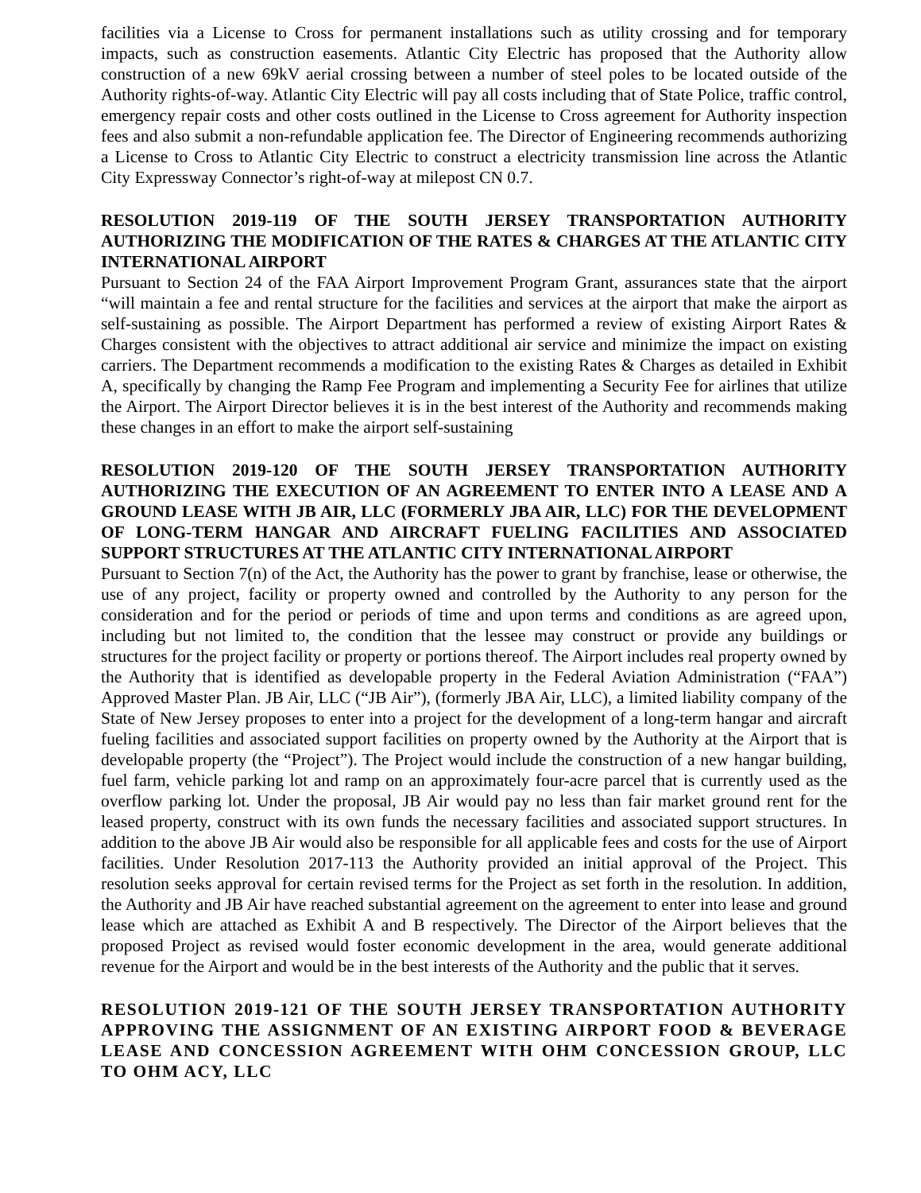facilities via a License to Cross for permanent installations such as utility crossing and for temporary impacts, such as construction easements. Atlantic City Electric has proposed that the Authority allow construction of a new 69kV aerial crossing between a number of steel poles to be located outside of the Authority rights-of-way. Atlantic City Electric will pay all costs including that of State Police, traffic control, emergency repair costs and other costs outlined in the License to Cross agreement for Authority inspection fees and also submit a non-refundable application fee. The Director of Engineering recommends authorizing a License to Cross to Atlantic City Electric to construct a electricity transmission line across the Atlantic City Expressway Connector’s right-of-way at milepost CN 0.7.
RESOLUTION 2019-119 OF THE SOUTH JERSEY TRANSPORTATION AUTHORITY AUTHORIZING THE MODIFICATION OF THE RATES & CHARGES AT THE ATLANTIC CITY INTERNATIONAL AIRPORT
Pursuant to Section 24 of the FAA Airport Improvement Program Grant, assurances state that the airport “will maintain a fee and rental structure for the facilities and services at the airport that make the airport as self-sustaining as possible. The Airport Department has performed a review of existing Airport Rates & Charges consistent with the objectives to attract additional air service and minimize the impact on existing carriers. The Department recommends a modification to the existing Rates & Charges as detailed in Exhibit A, specifically by changing the Ramp Fee Program and implementing a Security Fee for airlines that utilize the Airport. The Airport Director believes it is in the best interest of the Authority and recommends making these changes in an effort to make the airport self-sustaining
RESOLUTION 2019-120 OF THE SOUTH JERSEY TRANSPORTATION AUTHORITY AUTHORIZING THE EXECUTION OF AN AGREEMENT TO ENTER INTO A LEASE AND A GROUND LEASE WITH JB AIR, LLC (FORMERLY JBA AIR, LLC) FOR THE DEVELOPMENT OF LONG-TERM HANGAR AND AIRCRAFT FUELING FACILITIES AND ASSOCIATED SUPPORT STRUCTURES AT THE ATLANTIC CITY INTERNATIONAL AIRPORT
Pursuant to Section 7(n) of the Act, the Authority has the power to grant by franchise, lease or otherwise, the use of any project, facility or property owned and controlled by the Authority to any person for the consideration and for the period or periods of time and upon terms and conditions as are agreed upon, including but not limited to, the condition that the lessee may construct or provide any buildings or structures for the project facility or property or portions thereof. The Airport includes real property owned by the Authority that is identified as developable property in the Federal Aviation Administration (“FAA”) Approved Master Plan. JB Air, LLC (“JB Air”), (formerly JBA Air, LLC), a limited liability company of the State of New Jersey proposes to enter into a project for the development of a long-term hangar and aircraft fueling facilities and associated support facilities on property owned by the Authority at the Airport that is developable property (the “Project”). The Project would include the construction of a new hangar building, fuel farm, vehicle parking lot and ramp on an approximately four-acre parcel that is currently used as the overflow parking lot. Under the proposal, JB Air would pay no less than fair market ground rent for the leased property, construct with its own funds the necessary facilities and associated support structures. In addition to the above JB Air would also be responsible for all applicable fees and costs for the use of Airport facilities. Under Resolution 2017-113 the Authority provided an initial approval of the Project. This resolution seeks approval for certain revised terms for the Project as set forth in the resolution. In addition, the Authority and JB Air have reached substantial agreement on the agreement to enter into lease and ground lease which are attached as Exhibit A and B respectively. The Director of the Airport believes that the proposed Project as revised would foster economic development in the area, would generate additional revenue for the Airport and would be in the best interests of the Authority and the public that it serves.
RESOLUTION 2019-121 OF THE SOUTH JERSEY TRANSPORTATION AUTHORITY APPROVING THE ASSIGNMENT OF AN EXISTING AIRPORT FOOD & BEVERAGE LEASE AND CONCESSION AGREEMENT WITH OHM CONCESSION GROUP, LLC TO OHM ACY, LLC